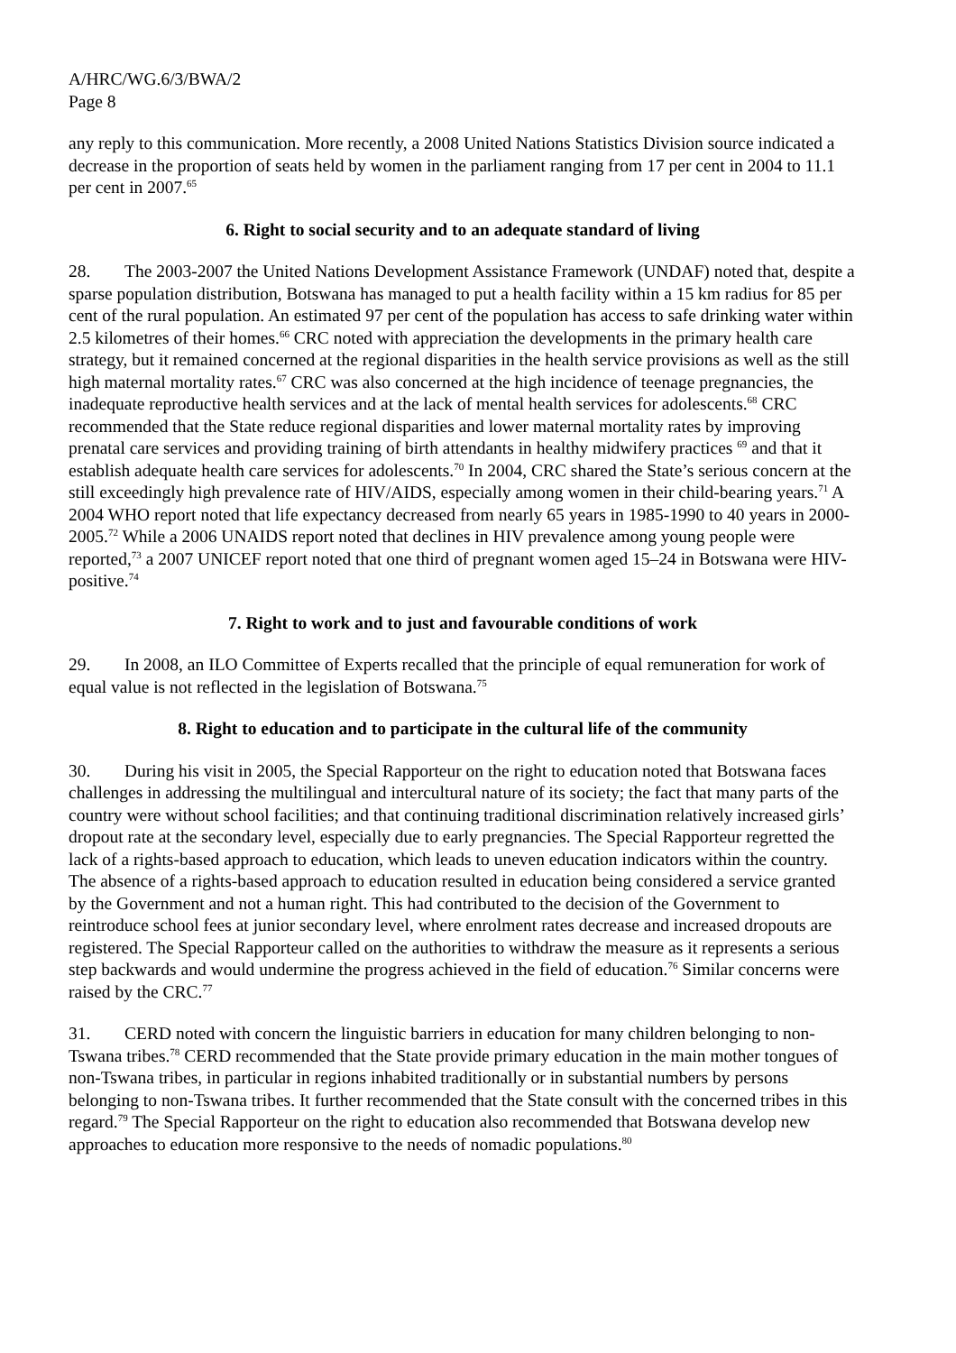A/HRC/WG.6/3/BWA/2
Page 8
any reply to this communication. More recently, a 2008 United Nations Statistics Division source indicated a decrease in the proportion of seats held by women in the parliament ranging from 17 per cent in 2004 to 11.1 per cent in 2007.<sup>65</sup>
6. Right to social security and to an adequate standard of living
28. The 2003-2007 the United Nations Development Assistance Framework (UNDAF) noted that, despite a sparse population distribution, Botswana has managed to put a health facility within a 15 km radius for 85 per cent of the rural population. An estimated 97 per cent of the population has access to safe drinking water within 2.5 kilometres of their homes.<sup>66</sup> CRC noted with appreciation the developments in the primary health care strategy, but it remained concerned at the regional disparities in the health service provisions as well as the still high maternal mortality rates.<sup>67</sup> CRC was also concerned at the high incidence of teenage pregnancies, the inadequate reproductive health services and at the lack of mental health services for adolescents.<sup>68</sup> CRC recommended that the State reduce regional disparities and lower maternal mortality rates by improving prenatal care services and providing training of birth attendants in healthy midwifery practices <sup>69</sup> and that it establish adequate health care services for adolescents.<sup>70</sup> In 2004, CRC shared the State’s serious concern at the still exceedingly high prevalence rate of HIV/AIDS, especially among women in their child-bearing years.<sup>71</sup> A 2004 WHO report noted that life expectancy decreased from nearly 65 years in 1985-1990 to 40 years in 2000-2005.<sup>72</sup> While a 2006 UNAIDS report noted that declines in HIV prevalence among young people were reported,<sup>73</sup> a 2007 UNICEF report noted that one third of pregnant women aged 15–24 in Botswana were HIV-positive.<sup>74</sup>
7. Right to work and to just and favourable conditions of work
29. In 2008, an ILO Committee of Experts recalled that the principle of equal remuneration for work of equal value is not reflected in the legislation of Botswana.<sup>75</sup>
8. Right to education and to participate in the cultural life of the community
30. During his visit in 2005, the Special Rapporteur on the right to education noted that Botswana faces challenges in addressing the multilingual and intercultural nature of its society; the fact that many parts of the country were without school facilities; and that continuing traditional discrimination relatively increased girls’ dropout rate at the secondary level, especially due to early pregnancies. The Special Rapporteur regretted the lack of a rights-based approach to education, which leads to uneven education indicators within the country. The absence of a rights-based approach to education resulted in education being considered a service granted by the Government and not a human right. This had contributed to the decision of the Government to reintroduce school fees at junior secondary level, where enrolment rates decrease and increased dropouts are registered. The Special Rapporteur called on the authorities to withdraw the measure as it represents a serious step backwards and would undermine the progress achieved in the field of education.<sup>76</sup> Similar concerns were raised by the CRC.<sup>77</sup>
31. CERD noted with concern the linguistic barriers in education for many children belonging to non-Tswana tribes.<sup>78</sup> CERD recommended that the State provide primary education in the main mother tongues of non-Tswana tribes, in particular in regions inhabited traditionally or in substantial numbers by persons belonging to non-Tswana tribes. It further recommended that the State consult with the concerned tribes in this regard.<sup>79</sup> The Special Rapporteur on the right to education also recommended that Botswana develop new approaches to education more responsive to the needs of nomadic populations.<sup>80</sup>